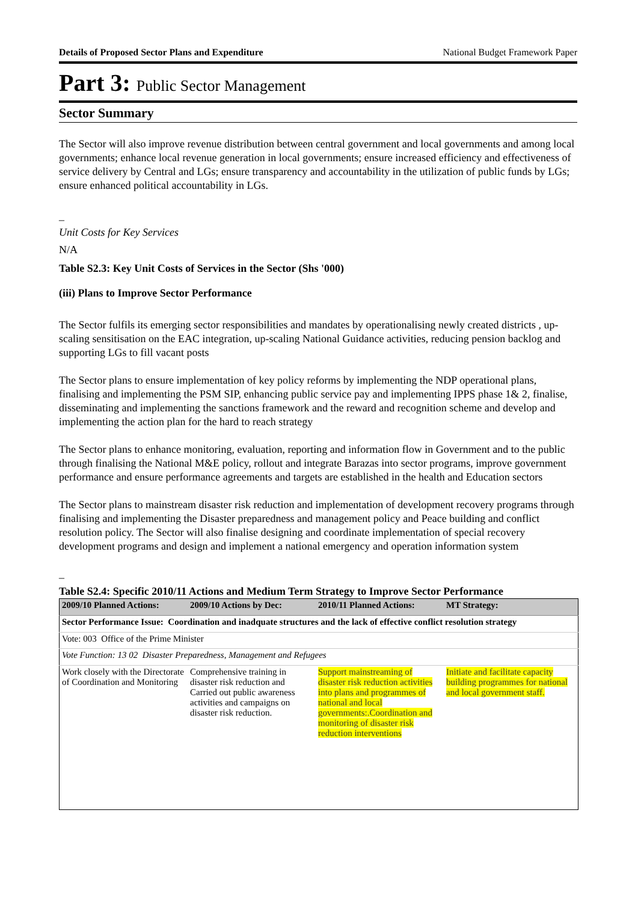Details of Proposed Sector Plans and Expenditure National Budget Framework Paper
Part 3: Public Sector Management
Sector Summary
The Sector will also improve revenue distribution between central government and local governments and among local governments; enhance local revenue generation in local governments; ensure increased efficiency and effectiveness of service delivery by Central and LGs; ensure transparency and accountability in the utilization of public funds by LGs; ensure enhanced political accountability in LGs.
_
Unit Costs for Key Services
N/A
Table S2.3: Key Unit Costs of Services in the Sector (Shs '000)
(iii) Plans to Improve Sector Performance
The Sector fulfils its emerging sector responsibilities and mandates by operationalising newly created districts , up-scaling sensitisation on the EAC integration, up-scaling National Guidance activities, reducing pension backlog and supporting LGs to fill vacant posts
The Sector plans to ensure implementation of key policy reforms by implementing the NDP operational plans, finalising and implementing the PSM SIP, enhancing public service pay and implementing IPPS phase 1& 2, finalise, disseminating and implementing the sanctions framework and the reward and recognition scheme and develop and implementing the action plan for the hard to reach strategy
The Sector plans to enhance monitoring, evaluation, reporting and information flow in Government and to the public through finalising the National M&E policy, rollout and integrate Barazas into sector programs, improve government performance and ensure performance agreements and targets are established in the health and Education sectors
The Sector plans to mainstream disaster risk reduction and implementation of development recovery programs through finalising and implementing the Disaster preparedness and management policy and Peace building and conflict resolution policy. The Sector will also finalise designing and coordinate implementation of special recovery development programs and design and implement a national emergency and operation information system
_
Table S2.4: Specific 2010/11 Actions and Medium Term Strategy to Improve Sector Performance
| 2009/10 Planned Actions: | 2009/10 Actions by Dec: | 2010/11 Planned Actions: | MT Strategy: |
| --- | --- | --- | --- |
| Sector Performance Issue: Coordination and inadquate structures and the lack of effective conflict resolution strategy | | | |
| Vote: 003 Office of the Prime Minister | | | |
| Vote Function: 13 02 Disaster Preparedness, Management and Refugees | | | |
| Work closely with the Directorate of Coordination and Monitoring | Comprehensive training in disaster risk reduction and Carried out public awareness activities and campaigns on disaster risk reduction. | Support mainstreaming of disaster risk reduction activities into plans and programmes of national and local governments:.Coordination and monitoring of disaster risk reduction interventions | Initiate and facilitate capacity building programmes for national and local government staff. |